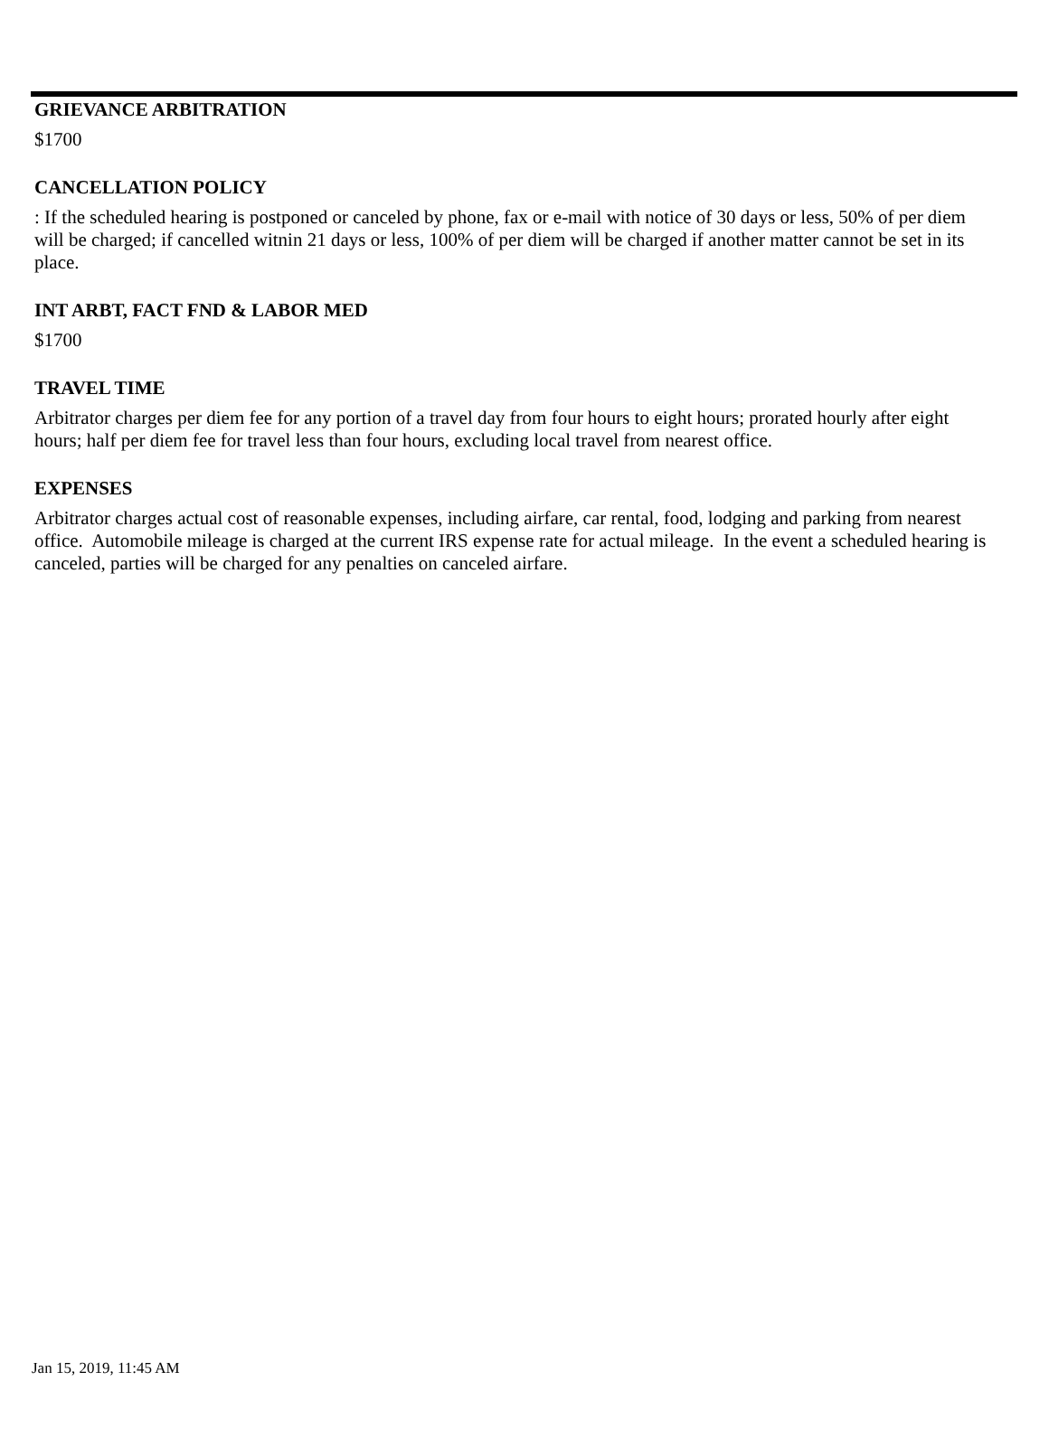GRIEVANCE ARBITRATION
$1700
CANCELLATION POLICY
: If the scheduled hearing is postponed or canceled by phone, fax or e-mail with notice of 30 days or less, 50% of per diem will be charged; if cancelled witnin 21 days or less, 100% of per diem will be charged if another matter cannot be set in its place.
INT ARBT, FACT FND & LABOR MED
$1700
TRAVEL TIME
Arbitrator charges per diem fee for any portion of a travel day from four hours to eight hours; prorated hourly after eight hours; half per diem fee for travel less than four hours, excluding local travel from nearest office.
EXPENSES
Arbitrator charges actual cost of reasonable expenses, including airfare, car rental, food, lodging and parking from nearest office. Automobile mileage is charged at the current IRS expense rate for actual mileage. In the event a scheduled hearing is canceled, parties will be charged for any penalties on canceled airfare.
Jan 15, 2019, 11:45 AM